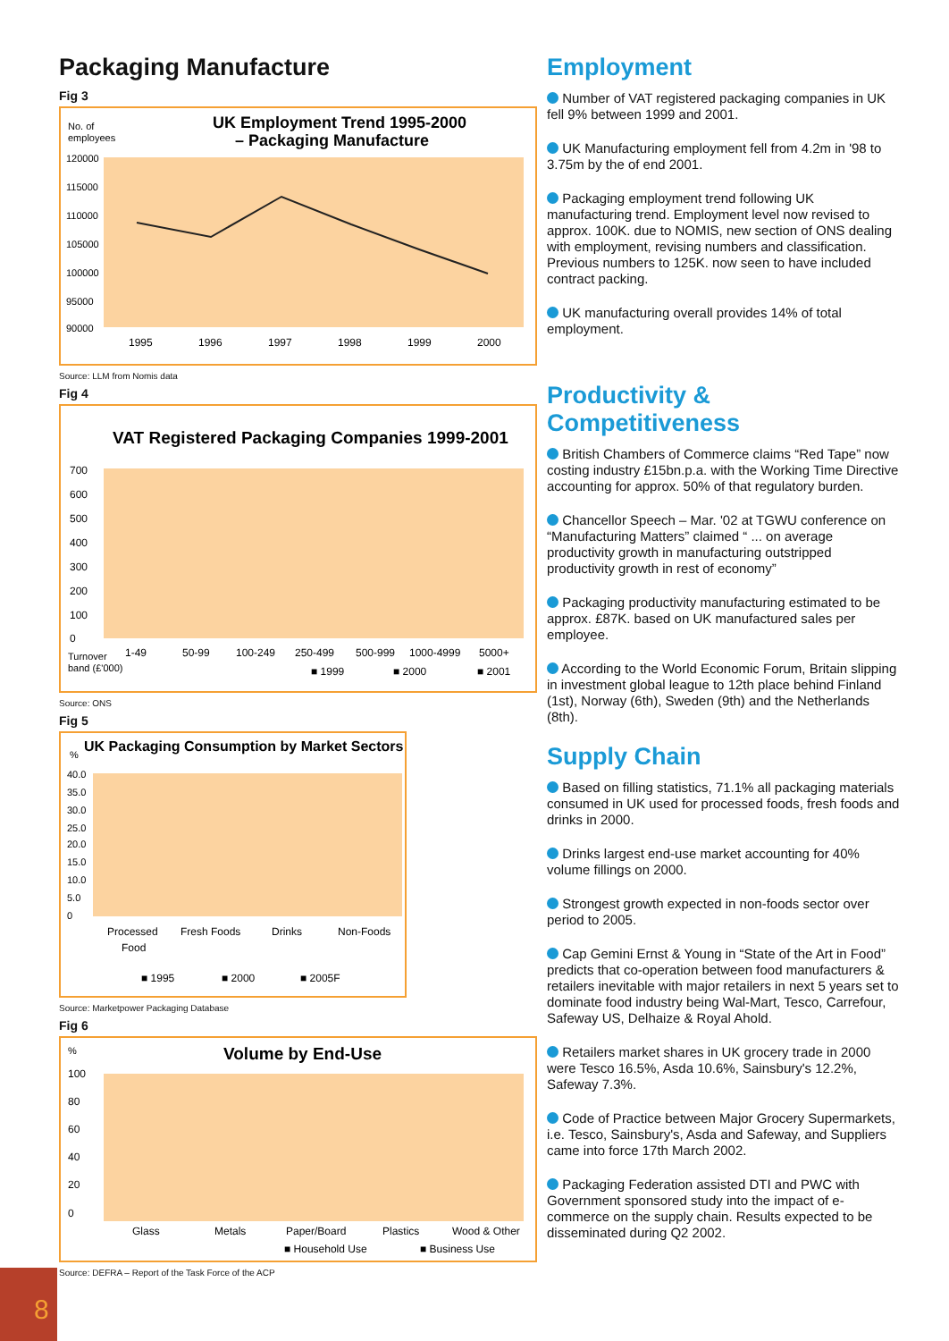Packaging Manufacture
Fig 3
No. of
employees
UK Employment Trend 1995-2000
– Packaging Manufacture
120000
115000
110000
105000
100000
95000
90000
1995
1996
1997
1998
1999
2000
Source: LLM from Nomis data
Fig 4
VAT Registered Packaging Companies 1999-2001
700
600
500
400
300
200
100
0
1-49
50-99
100-249
250-499
500-999
1000-4999
5000+
Turnover
band (£'000)
■ 1999
■ 2000
■ 2001
Source: ONS
Fig 5
%
UK Packaging Consumption by Market Sectors
40.0
35.0
30.0
25.0
20.0
15.0
10.0
5.0
0
Processed
Food
Fresh Foods
Drinks
Non-Foods
■ 1995
■ 2000
■ 2005F
Source: Marketpower Packaging Database
Fig 6
%
Volume by End-Use
100
80
60
40
20
0
Glass
Metals
Paper/Board
Plastics
Wood & Other
■ Household Use
■ Business Use
Source: DEFRA – Report of the Task Force of the ACP
8
Employment
Number of VAT registered packaging companies in UK fell 9% between 1999 and 2001.
UK Manufacturing employment fell from 4.2m in '98 to 3.75m by the of end 2001.
Packaging employment trend following UK manufacturing trend. Employment level now revised to approx. 100K. due to NOMIS, new section of ONS dealing with employment, revising numbers and classification. Previous numbers to 125K. now seen to have included contract packing.
UK manufacturing overall provides 14% of total employment.
Productivity & Competitiveness
British Chambers of Commerce claims “Red Tape” now costing industry £15bn.p.a. with the Working Time Directive accounting for approx. 50% of that regulatory burden.
Chancellor Speech – Mar. '02 at TGWU conference on “Manufacturing Matters” claimed “ ... on average productivity growth in manufacturing outstripped productivity growth in rest of economy”
Packaging productivity manufacturing estimated to be approx. £87K. based on UK manufactured sales per employee.
According to the World Economic Forum, Britain slipping in investment global league to 12th place behind Finland (1st), Norway (6th), Sweden (9th) and the Netherlands (8th).
Supply Chain
Based on filling statistics, 71.1% all packaging materials consumed in UK used for processed foods, fresh foods and drinks in 2000.
Drinks largest end-use market accounting for 40% volume fillings on 2000.
Strongest growth expected in non-foods sector over period to 2005.
Cap Gemini Ernst & Young in “State of the Art in Food” predicts that co-operation between food manufacturers & retailers inevitable with major retailers in next 5 years set to dominate food industry being Wal-Mart, Tesco, Carrefour, Safeway US, Delhaize & Royal Ahold.
Retailers market shares in UK grocery trade in 2000 were Tesco 16.5%, Asda 10.6%, Sainsbury's 12.2%, Safeway 7.3%.
Code of Practice between Major Grocery Supermarkets, i.e. Tesco, Sainsbury's, Asda and Safeway, and Suppliers came into force 17th March 2002.
Packaging Federation assisted DTI and PWC with Government sponsored study into the impact of e-commerce on the supply chain. Results expected to be disseminated during Q2 2002.